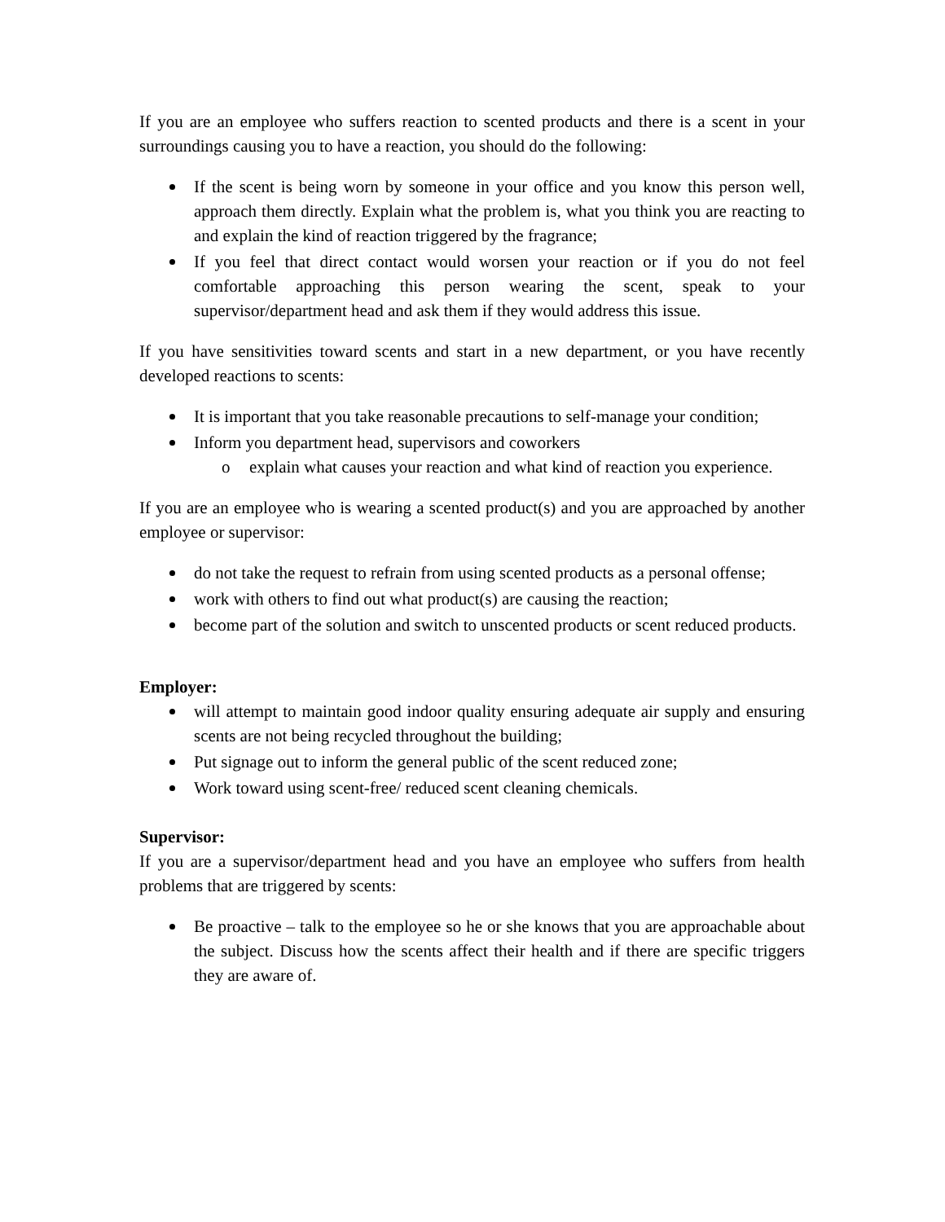If you are an employee who suffers reaction to scented products and there is a scent in your surroundings causing you to have a reaction, you should do the following:
If the scent is being worn by someone in your office and you know this person well, approach them directly. Explain what the problem is, what you think you are reacting to and explain the kind of reaction triggered by the fragrance;
If you feel that direct contact would worsen your reaction or if you do not feel comfortable approaching this person wearing the scent, speak to your supervisor/department head and ask them if they would address this issue.
If you have sensitivities toward scents and start in a new department, or you have recently developed reactions to scents:
It is important that you take reasonable precautions to self-manage your condition;
Inform you department head, supervisors and coworkers
o explain what causes your reaction and what kind of reaction you experience.
If you are an employee who is wearing a scented product(s) and you are approached by another employee or supervisor:
do not take the request to refrain from using scented products as a personal offense;
work with others to find out what product(s) are causing the reaction;
become part of the solution and switch to unscented products or scent reduced products.
Employer:
will attempt to maintain good indoor quality ensuring adequate air supply and ensuring scents are not being recycled throughout the building;
Put signage out to inform the general public of the scent reduced zone;
Work toward using scent-free/ reduced scent cleaning chemicals.
Supervisor:
If you are a supervisor/department head and you have an employee who suffers from health problems that are triggered by scents:
Be proactive – talk to the employee so he or she knows that you are approachable about the subject. Discuss how the scents affect their health and if there are specific triggers they are aware of.